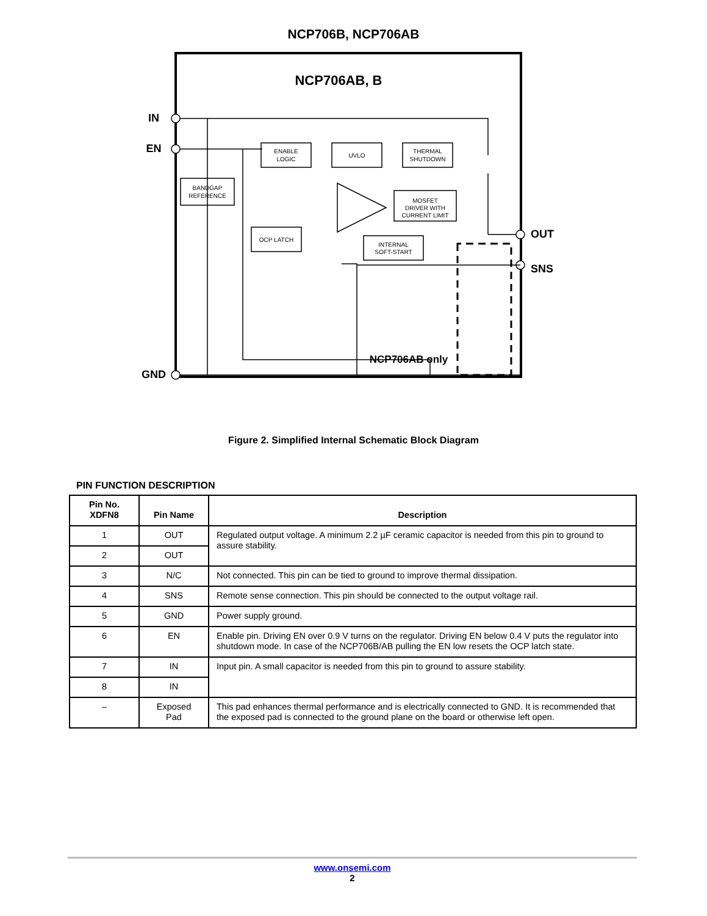NCP706B, NCP706AB
NCP706AB, B
IN
EN
GND
OUT
SNS
BANDGAP
REFERENCE
ENABLE
LOGIC
UVLO
THERMAL
SHUTDOWN
MOSFET
DRIVER WITH
CURRENT LIMIT
OCP LATCH
INTERNAL
SOFT-START
NCP706AB only
Figure 2. Simplified Internal Schematic Block Diagram
PIN FUNCTION DESCRIPTION
| Pin No. XDFN8 | Pin Name | Description |
| --- | --- | --- |
| 1 | OUT | Regulated output voltage. A minimum 2.2 µF ceramic capacitor is needed from this pin to ground to assure stability. |
| 2 | OUT | |
| 3 | N/C | Not connected. This pin can be tied to ground to improve thermal dissipation. |
| 4 | SNS | Remote sense connection. This pin should be connected to the output voltage rail. |
| 5 | GND | Power supply ground. |
| 6 | EN | Enable pin. Driving EN over 0.9 V turns on the regulator. Driving EN below 0.4 V puts the regulator into shutdown mode. In case of the NCP706B/AB pulling the EN low resets the OCP latch state. |
| 7 | IN | Input pin. A small capacitor is needed from this pin to ground to assure stability. |
| 8 | IN | |
| – | Exposed Pad | This pad enhances thermal performance and is electrically connected to GND. It is recommended that the exposed pad is connected to the ground plane on the board or otherwise left open. |
www.onsemi.com
2